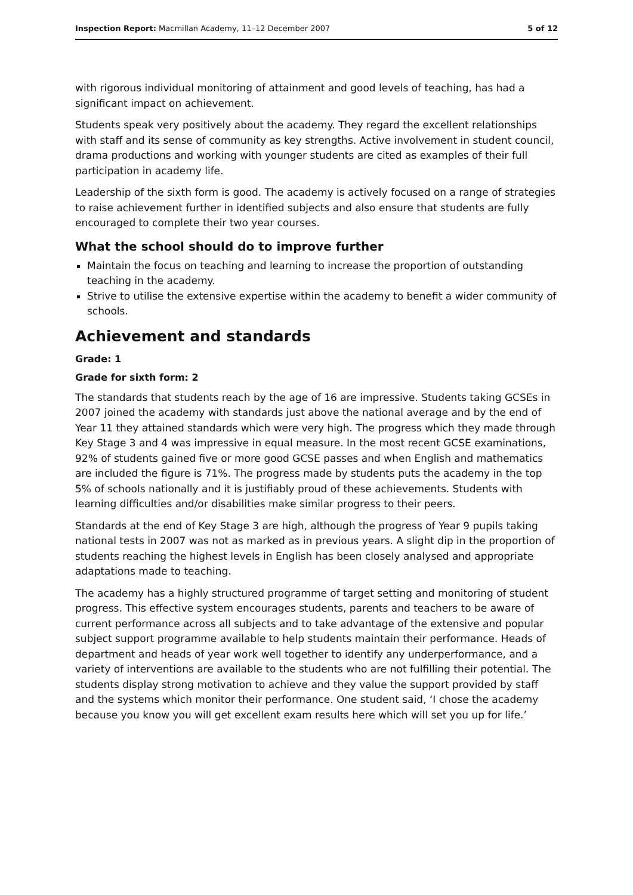Inspection Report: Macmillan Academy, 11–12 December 2007 5 of 12
with rigorous individual monitoring of attainment and good levels of teaching, has had a significant impact on achievement.
Students speak very positively about the academy. They regard the excellent relationships with staff and its sense of community as key strengths. Active involvement in student council, drama productions and working with younger students are cited as examples of their full participation in academy life.
Leadership of the sixth form is good. The academy is actively focused on a range of strategies to raise achievement further in identified subjects and also ensure that students are fully encouraged to complete their two year courses.
What the school should do to improve further
Maintain the focus on teaching and learning to increase the proportion of outstanding teaching in the academy.
Strive to utilise the extensive expertise within the academy to benefit a wider community of schools.
Achievement and standards
Grade: 1
Grade for sixth form: 2
The standards that students reach by the age of 16 are impressive. Students taking GCSEs in 2007 joined the academy with standards just above the national average and by the end of Year 11 they attained standards which were very high. The progress which they made through Key Stage 3 and 4 was impressive in equal measure. In the most recent GCSE examinations, 92% of students gained five or more good GCSE passes and when English and mathematics are included the figure is 71%. The progress made by students puts the academy in the top 5% of schools nationally and it is justifiably proud of these achievements. Students with learning difficulties and/or disabilities make similar progress to their peers.
Standards at the end of Key Stage 3 are high, although the progress of Year 9 pupils taking national tests in 2007 was not as marked as in previous years. A slight dip in the proportion of students reaching the highest levels in English has been closely analysed and appropriate adaptations made to teaching.
The academy has a highly structured programme of target setting and monitoring of student progress. This effective system encourages students, parents and teachers to be aware of current performance across all subjects and to take advantage of the extensive and popular subject support programme available to help students maintain their performance. Heads of department and heads of year work well together to identify any underperformance, and a variety of interventions are available to the students who are not fulfilling their potential. The students display strong motivation to achieve and they value the support provided by staff and the systems which monitor their performance. One student said, ‘I chose the academy because you know you will get excellent exam results here which will set you up for life.’